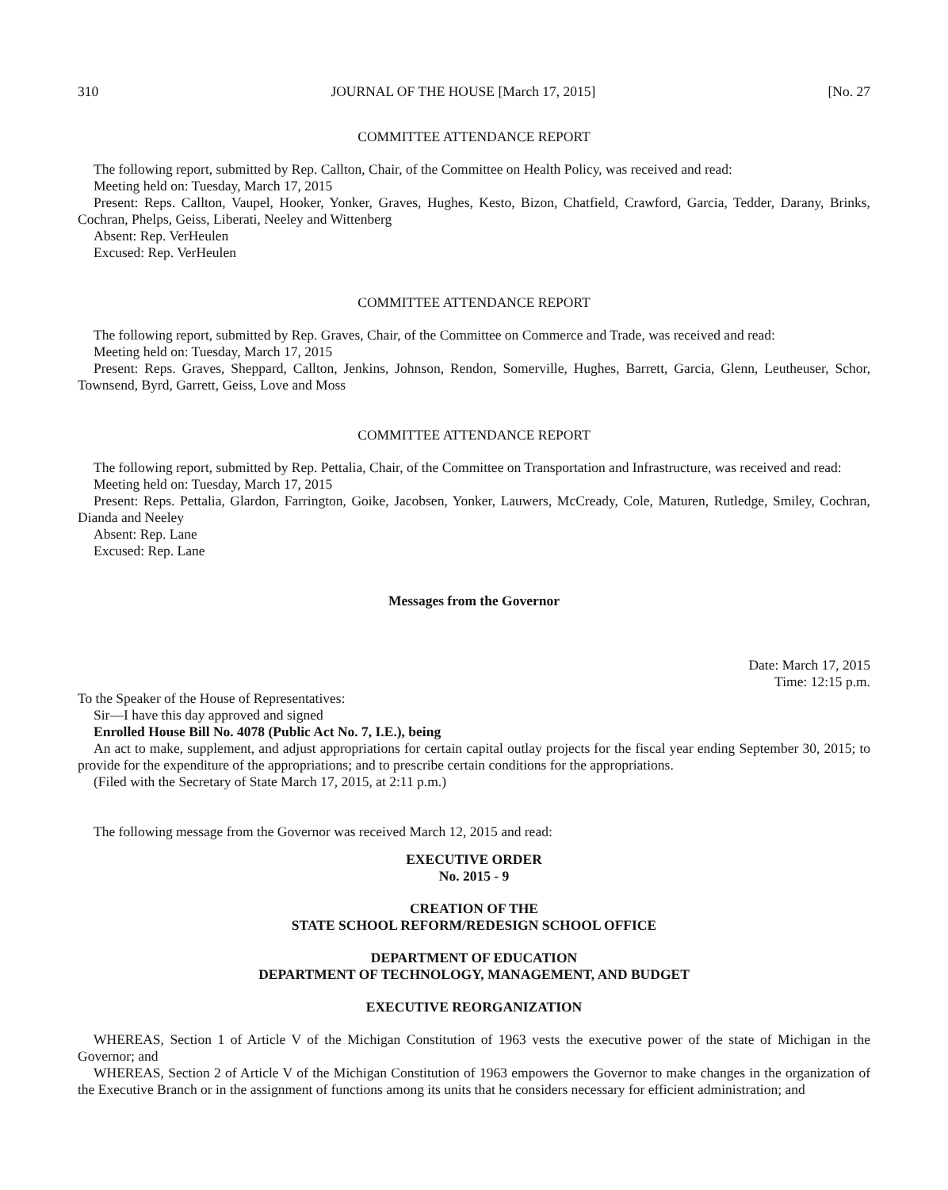310 JOURNAL OF THE HOUSE [March 17, 2015] [No. 27
COMMITTEE ATTENDANCE REPORT
The following report, submitted by Rep. Callton, Chair, of the Committee on Health Policy, was received and read:
Meeting held on: Tuesday, March 17, 2015
Present: Reps. Callton, Vaupel, Hooker, Yonker, Graves, Hughes, Kesto, Bizon, Chatfield, Crawford, Garcia, Tedder, Darany, Brinks, Cochran, Phelps, Geiss, Liberati, Neeley and Wittenberg
Absent: Rep. VerHeulen
Excused: Rep. VerHeulen
COMMITTEE ATTENDANCE REPORT
The following report, submitted by Rep. Graves, Chair, of the Committee on Commerce and Trade, was received and read:
Meeting held on: Tuesday, March 17, 2015
Present: Reps. Graves, Sheppard, Callton, Jenkins, Johnson, Rendon, Somerville, Hughes, Barrett, Garcia, Glenn, Leutheuser, Schor, Townsend, Byrd, Garrett, Geiss, Love and Moss
COMMITTEE ATTENDANCE REPORT
The following report, submitted by Rep. Pettalia, Chair, of the Committee on Transportation and Infrastructure, was received and read:
Meeting held on: Tuesday, March 17, 2015
Present: Reps. Pettalia, Glardon, Farrington, Goike, Jacobsen, Yonker, Lauwers, McCready, Cole, Maturen, Rutledge, Smiley, Cochran, Dianda and Neeley
Absent: Rep. Lane
Excused: Rep. Lane
Messages from the Governor
Date: March 17, 2015
Time: 12:15 p.m.
To the Speaker of the House of Representatives:
Sir—I have this day approved and signed
Enrolled House Bill No. 4078 (Public Act No. 7, I.E.), being
An act to make, supplement, and adjust appropriations for certain capital outlay projects for the fiscal year ending September 30, 2015; to provide for the expenditure of the appropriations; and to prescribe certain conditions for the appropriations.
(Filed with the Secretary of State March 17, 2015, at 2:11 p.m.)
The following message from the Governor was received March 12, 2015 and read:
EXECUTIVE ORDER
No. 2015 - 9
CREATION OF THE
STATE SCHOOL REFORM/REDESIGN SCHOOL OFFICE
DEPARTMENT OF EDUCATION
DEPARTMENT OF TECHNOLOGY, MANAGEMENT, AND BUDGET
EXECUTIVE REORGANIZATION
WHEREAS, Section 1 of Article V of the Michigan Constitution of 1963 vests the executive power of the state of Michigan in the Governor; and
WHEREAS, Section 2 of Article V of the Michigan Constitution of 1963 empowers the Governor to make changes in the organization of the Executive Branch or in the assignment of functions among its units that he considers necessary for efficient administration; and